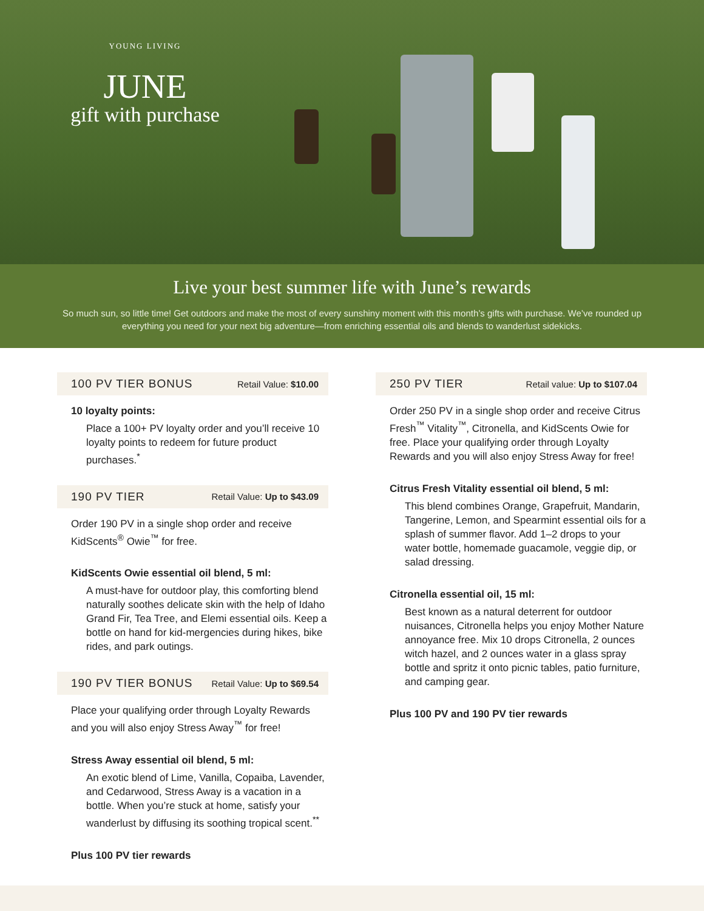YOUNG LIVING
JUNE
gift with purchase
Live your best summer life with June’s rewards
So much sun, so little time! Get outdoors and make the most of every sunshiny moment with this month’s gifts with purchase. We’ve rounded up everything you need for your next big adventure—from enriching essential oils and blends to wanderlust sidekicks.
100 PV TIER BONUS Retail Value: $10.00
10 loyalty points:
Place a 100+ PV loyalty order and you’ll receive 10 loyalty points to redeem for future product purchases.<sup>*</sup>
190 PV TIER Retail Value: Up to $43.09
Order 190 PV in a single shop order and receive KidScents<sup>®</sup> Owie<sup>™</sup> for free.
KidScents Owie essential oil blend, 5 ml:
A must-have for outdoor play, this comforting blend naturally soothes delicate skin with the help of Idaho Grand Fir, Tea Tree, and Elemi essential oils. Keep a bottle on hand for kid-mergencies during hikes, bike rides, and park outings.
190 PV TIER BONUS Retail Value: Up to $69.54
Place your qualifying order through Loyalty Rewards and you will also enjoy Stress Away<sup>™</sup> for free!
Stress Away essential oil blend, 5 ml:
An exotic blend of Lime, Vanilla, Copaiba, Lavender, and Cedarwood, Stress Away is a vacation in a bottle. When you’re stuck at home, satisfy your wanderlust by diffusing its soothing tropical scent.<sup>**</sup>
Plus 100 PV tier rewards
250 PV TIER Retail value: Up to $107.04
Order 250 PV in a single shop order and receive Citrus Fresh<sup>™</sup> Vitality<sup>™</sup>, Citronella, and KidScents Owie for free. Place your qualifying order through Loyalty Rewards and you will also enjoy Stress Away for free!
Citrus Fresh Vitality essential oil blend, 5 ml:
This blend combines Orange, Grapefruit, Mandarin, Tangerine, Lemon, and Spearmint essential oils for a splash of summer flavor. Add 1–2 drops to your water bottle, homemade guacamole, veggie dip, or salad dressing.
Citronella essential oil, 15 ml:
Best known as a natural deterrent for outdoor nuisances, Citronella helps you enjoy Mother Nature annoyance free. Mix 10 drops Citronella, 2 ounces witch hazel, and 2 ounces water in a glass spray bottle and spritz it onto picnic tables, patio furniture, and camping gear.
Plus 100 PV and 190 PV tier rewards